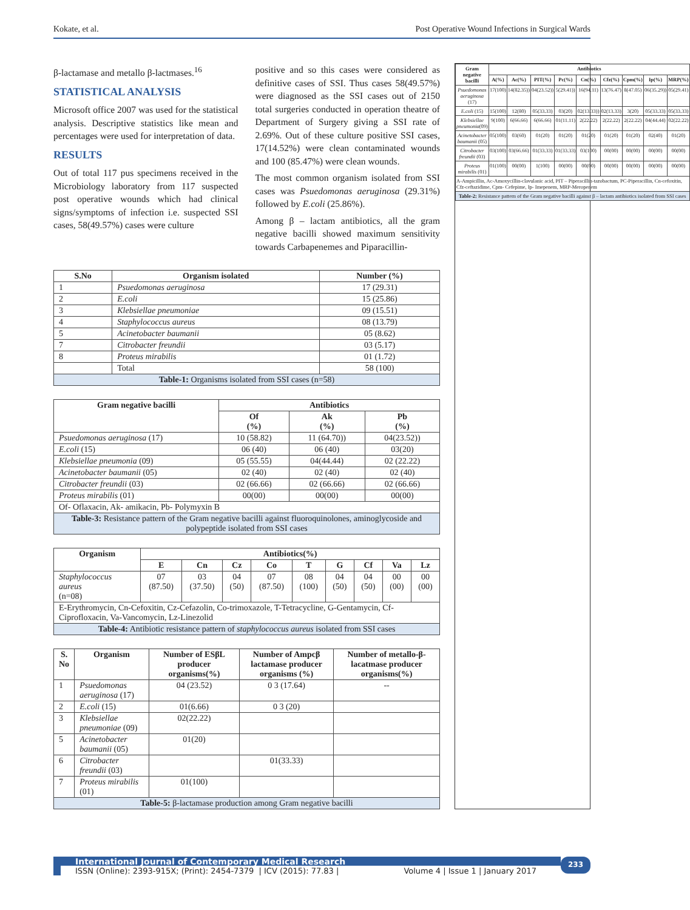Kokate, et al. Post Operative Wound Infections in Surgical Wards
β-lactamase and metallo β-lactmases.<sup>16</sup>
STATISTICAL ANALYSIS
Microsoft office 2007 was used for the statistical analysis. Descriptive statistics like mean and percentages were used for interpretation of data.
RESULTS
Out of total 117 pus specimens received in the Microbiology laboratory from 117 suspected post operative wounds which had clinical signs/symptoms of infection i.e. suspected SSI cases, 58(49.57%) cases were culture
positive and so this cases were considered as definitive cases of SSI. Thus cases 58(49.57%) were diagnosed as the SSI cases out of 2150 total surgeries conducted in operation theatre of Department of Surgery giving a SSI rate of 2.69%. Out of these culture positive SSI cases, 17(14.52%) were clean contaminated wounds and 100 (85.47%) were clean wounds.
The most common organism isolated from SSI cases was Psuedomonas aeruginosa (29.31%) followed by E.coli (25.86%).
Among β – lactam antibiotics, all the gram negative bacilli showed maximum sensitivity towards Carbapenemes and Piparacillin-
| S.No | Organism isolated | Number (%) |
| --- | --- | --- |
| 1 | Psuedomonas aeruginosa | 17 (29.31) |
| 2 | E.coli | 15 (25.86) |
| 3 | Klebsiellae pneumoniae | 09 (15.51) |
| 4 | Staphylococcus aureus | 08 (13.79) |
| 5 | Acinetobacter baumanii | 05 (8.62) |
| 7 | Citrobacter freundii | 03 (5.17) |
| 8 | Proteus mirabilis | 01 (1.72) |
| | Total | 58 (100) |
| Table-1: Organisms isolated from SSI cases (n=58) | | |
| Gram negative bacilli | Antibiotics | | |
| --- | --- | --- | --- |
| | Of (%) | Ak (%) | Pb (%) |
| Psuedomonas aeruginosa (17) | 10 (58.82) | 11 (64.70)) | 04(23.52)) |
| E.coli (15) | 06 (40) | 06 (40) | 03(20) |
| Klebsiellae pneumonia (09) | 05 (55.55) | 04(44.44) | 02 (22.22) |
| Acinetobacter baumanii (05) | 02 (40) | 02 (40) | 02 (40) |
| Citrobacter freundii (03) | 02 (66.66) | 02 (66.66) | 02 (66.66) |
| Proteus mirabilis (01) | 00(00) | 00(00) | 00(00) |
| Of- Oflaxacin, Ak- amikacin, Pb- Polymyxin B | | | |
| Table-3: Resistance pattern of the Gram negative bacilli against fluoroquinolones, aminoglycoside and polypeptide isolated from SSI cases | | | |
| Organism | Antibiotics(%) | | | | | | | | |
| --- | --- | --- | --- | --- | --- | --- | --- | --- | --- |
| | E | Cn | Cz | Co | T | G | Cf | Va | Lz |
| Staphylococcus aureus (n=08) | 07 (87.50) | 03 (37.50) | 04 (50) | 07 (87.50) | 08 (100) | 04 (50) | 04 (50) | 00 (00) | 00 (00) |
| E-Erythromycin, Cn-Cefoxitin, Cz-Cefazolin, Co-trimoxazole, T-Tetracycline, G-Gentamycin, Cf-Ciprofloxacin, Va-Vancomycin, Lz-Linezolid | | | | | | | | | |
| Table-4: Antibiotic resistance pattern of staphylococcus aureus isolated from SSI cases | | | | | | | | | |
| S. No | Organism | Number of ESβL producer organisms(%) | Number of Ampcβ lactamase producer organisms (%) | Number of metallo-β-lacatmase producer organisms(%) |
| --- | --- | --- | --- | --- |
| 1 | Psuedomonas aeruginosa (17) | 04 (23.52) | 0 3 (17.64) | -- |
| 2 | E.coli (15) | 01(6.66) | 0 3 (20) | |
| 3 | Klebsiellae pneumoniae (09) | 02(22.22) | | |
| 5 | Acinetobacter baumanii (05) | 01(20) | | |
| 6 | Citrobacter freundii (03) | | 01(33.33) | |
| 7 | Proteus mirabilis (01) | 01(100) | | |
| Table-5: β-lactamase production among Gram negative bacilli | | | | |
| Gram negative bacilli | Antibiotics | | | | | | | | |
| --- | --- | --- | --- | --- | --- | --- | --- | --- | --- |
| | A(%) | Ac(%) | PIT(%) | Pc(%) | Cn(%) | Cfz(%) | Cpm(%) | Ip(%) | MRP(%) |
| Psuedomonas aeruginosa (17) | 17(100) | 14(82.35)) | 04(23.52)) | 5(29.41)) | 16(94.11) | 13(76.47) | 8(47.05) | 06(35.29)) | 05(29.41) |
| E.coli (15) | 15(100) | 12(80) | 05(33.33) | 03(20) | 02(13.33)) | 02(13.33) | 3(20) | 05(33.33) | 05(33.33) |
| Klebsiellae pneumonia (09) | 9(100) | 6(66.66) | 6(66.66) | 01(11.11) | 2(22.22) | 2(22.22) | 2(22.22) | 04(44.44) | 02(22.22) |
| Acinetobacter baumanii (05) | 05(100) | 03(60) | 01(20) | 01(20) | 01(20) | 01(20) | 01(20) | 02(40) | 01(20) |
| Citrobacter freundii (03) | 03(100) | 03(66.66) | 01(33.33) | 01(33.33) | 03(100) | 00(00) | 00(00) | 00(00) | 00(00) |
| Proteus mirabilis (01) | 01(100) | 00(00) | 1(100) | 00(00) | 00(00) | 00(00) | 00(00) | 00(00) | 00(00) |
| A-Ampicillin, Ac-Amoxycillin-clavulanic acid, PIT – Piperacillin-tazobactum, PC-Piperacillin, Cn-cefoxitin, Cfz-ceftazidime, Cpm- Cefepime, Ip- Imepenem, MRP-Meropenem | | | | | | | | | |
| Table-2: Resistance pattern of the Gram negative bacilli against β – lactam antibiotics isolated from SSI cases | | | | | | | | | |
International Journal of Contemporary Medical Research
ISSN (Online): 2393-915X; (Print): 2454-7379 | ICV (2015): 77.83 | Volume 4 | Issue 1 | January 2017
233